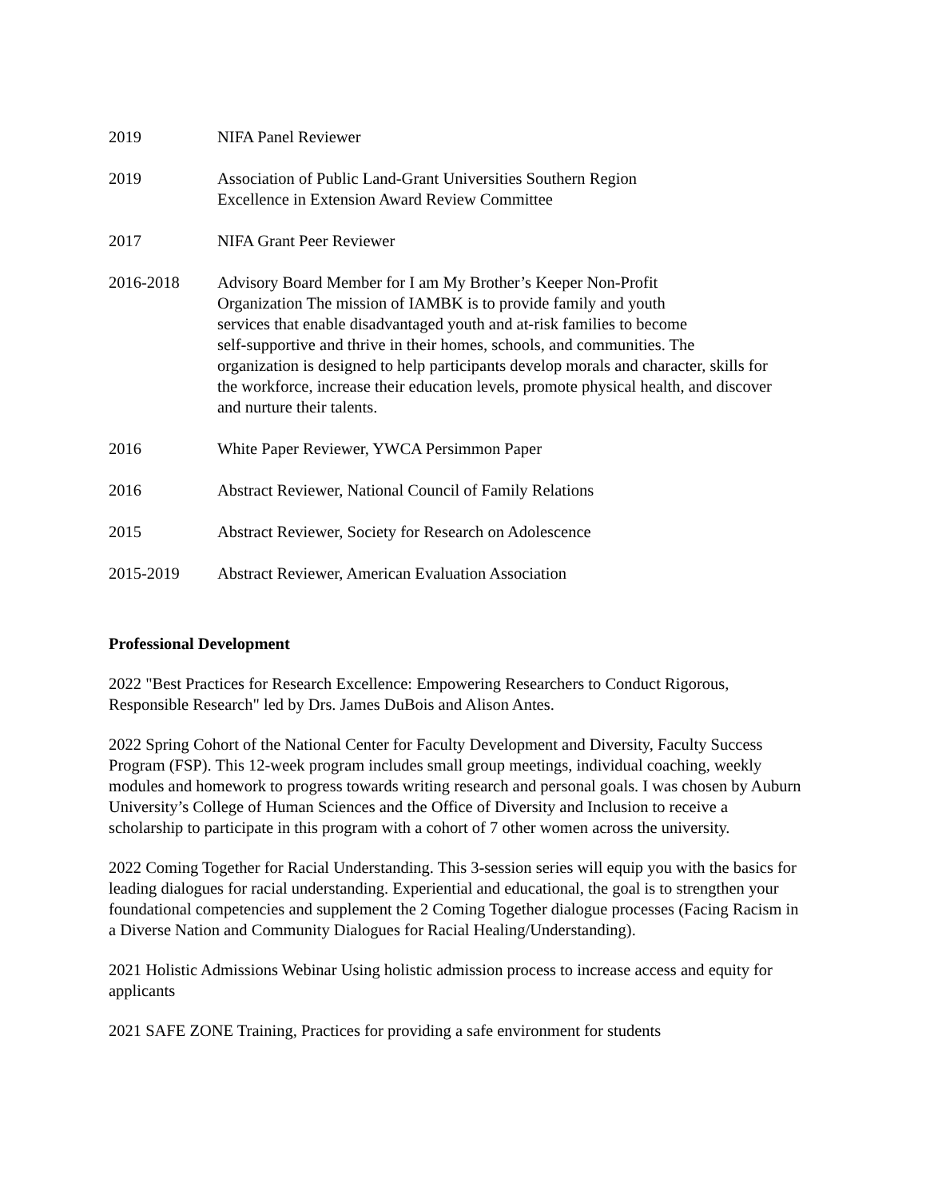2019 NIFA Panel Reviewer
2019 Association of Public Land-Grant Universities Southern Region
Excellence in Extension Award Review Committee
2017 NIFA Grant Peer Reviewer
2016-2018 Advisory Board Member for I am My Brother’s Keeper Non-Profit
Organization The mission of IAMBK is to provide family and youth
services that enable disadvantaged youth and at-risk families to become
self-supportive and thrive in their homes, schools, and communities. The organization is designed to help participants develop morals and character, skills for the workforce, increase their education levels, promote physical health, and discover and nurture their talents.
2016 White Paper Reviewer, YWCA Persimmon Paper
2016 Abstract Reviewer, National Council of Family Relations
2015 Abstract Reviewer, Society for Research on Adolescence
2015-2019 Abstract Reviewer, American Evaluation Association
Professional Development
2022 "Best Practices for Research Excellence: Empowering Researchers to Conduct Rigorous, Responsible Research" led by Drs. James DuBois and Alison Antes.
2022 Spring Cohort of the National Center for Faculty Development and Diversity, Faculty Success Program (FSP). This 12-week program includes small group meetings, individual coaching, weekly modules and homework to progress towards writing research and personal goals. I was chosen by Auburn University’s College of Human Sciences and the Office of Diversity and Inclusion to receive a scholarship to participate in this program with a cohort of 7 other women across the university.
2022 Coming Together for Racial Understanding. This 3-session series will equip you with the basics for leading dialogues for racial understanding. Experiential and educational, the goal is to strengthen your foundational competencies and supplement the 2 Coming Together dialogue processes (Facing Racism in a Diverse Nation and Community Dialogues for Racial Healing/Understanding).
2021 Holistic Admissions Webinar Using holistic admission process to increase access and equity for applicants
2021 SAFE ZONE Training, Practices for providing a safe environment for students